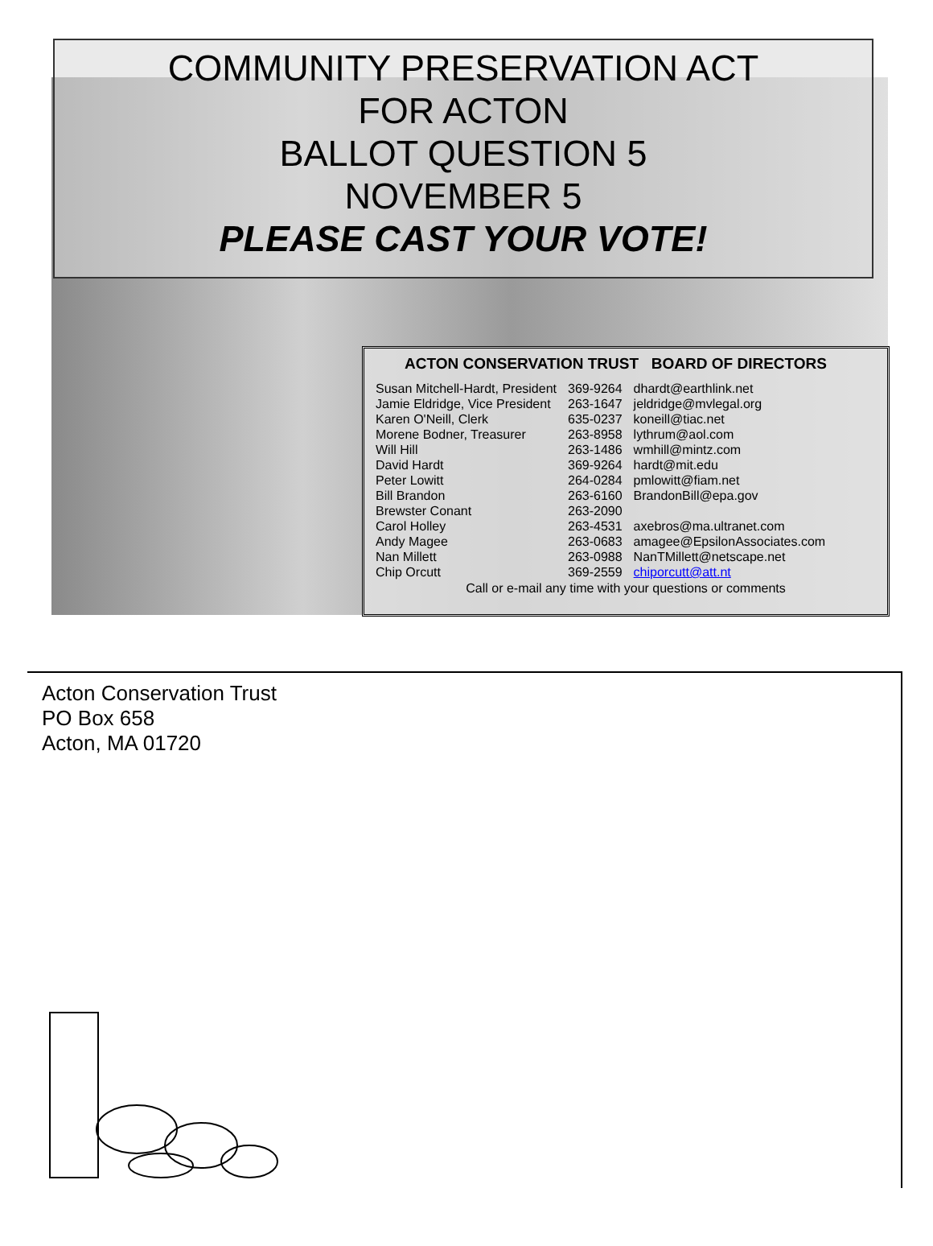COMMUNITY PRESERVATION ACT
FOR ACTON
BALLOT QUESTION 5
NOVEMBER 5
PLEASE CAST YOUR VOTE!
ACTON CONSERVATION TRUST BOARD OF DIRECTORS
| Susan Mitchell-Hardt, President | 369-9264 | dhardt@earthlink.net |
| Jamie Eldridge, Vice President | 263-1647 | jeldridge@mvlegal.org |
| Karen O'Neill, Clerk | 635-0237 | koneill@tiac.net |
| Morene Bodner, Treasurer | 263-8958 | lythrum@aol.com |
| Will Hill | 263-1486 | wmhill@mintz.com |
| David Hardt | 369-9264 | hardt@mit.edu |
| Peter Lowitt | 264-0284 | pmlowitt@fiam.net |
| Bill Brandon | 263-6160 | BrandonBill@epa.gov |
| Brewster Conant | 263-2090 | |
| Carol Holley | 263-4531 | axebros@ma.ultranet.com |
| Andy Magee | 263-0683 | amagee@EpsilonAssociates.com |
| Nan Millett | 263-0988 | NanTMillett@netscape.net |
| Chip Orcutt | 369-2559 | chiporcutt@att.nt |
Call or e-mail any time with your questions or comments
Acton Conservation Trust
PO Box 658
Acton, MA 01720